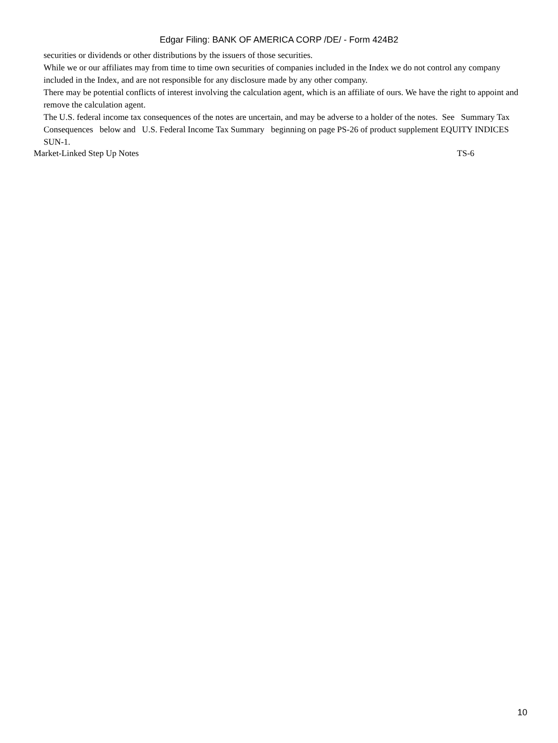Edgar Filing: BANK OF AMERICA CORP /DE/ - Form 424B2
securities or dividends or other distributions by the issuers of those securities.
While we or our affiliates may from time to time own securities of companies included in the Index we do not control any company included in the Index, and are not responsible for any disclosure made by any other company.
There may be potential conflicts of interest involving the calculation agent, which is an affiliate of ours. We have the right to appoint and remove the calculation agent.
The U.S. federal income tax consequences of the notes are uncertain, and may be adverse to a holder of the notes. See Summary Tax Consequences below and U.S. Federal Income Tax Summary beginning on page PS-26 of product supplement EQUITY INDICES SUN-1.
Market-Linked Step Up Notes TS-6
10